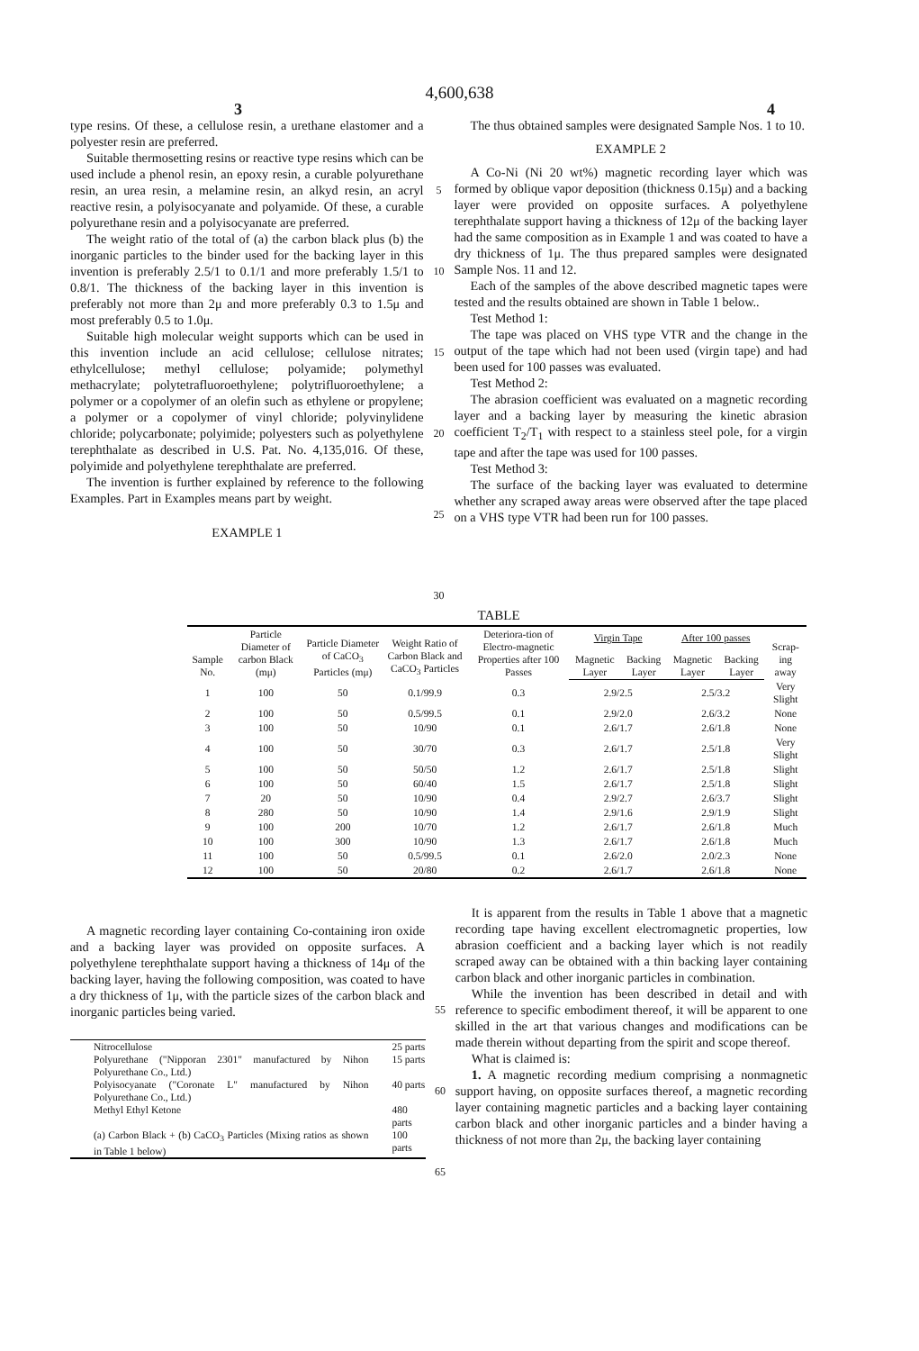4,600,638
3 4
type resins. Of these, a cellulose resin, a urethane elastomer and a polyester resin are preferred.
Suitable thermosetting resins or reactive type resins which can be used include a phenol resin, an epoxy resin, a curable polyurethane resin, an urea resin, a melamine resin, an alkyd resin, an acryl reactive resin, a polyisocyanate and polyamide. Of these, a curable polyurethane resin and a polyisocyanate are preferred.
The weight ratio of the total of (a) the carbon black plus (b) the inorganic particles to the binder used for the backing layer in this invention is preferably 2.5/1 to 0.1/1 and more preferably 1.5/1 to 0.8/1. The thickness of the backing layer in this invention is preferably not more than 2μ and more preferably 0.3 to 1.5μ and most preferably 0.5 to 1.0μ.
Suitable high molecular weight supports which can be used in this invention include an acid cellulose; cellulose nitrates; ethylcellulose; methyl cellulose; polyamide; polymethyl methacrylate; polytetrafluoroethylene; polytrifluoroethylene; a polymer or a copolymer of an olefin such as ethylene or propylene; a polymer or a copolymer of vinyl chloride; polyvinylidene chloride; polycarbonate; polyimide; polyesters such as polyethylene terephthalate as described in U.S. Pat. No. 4,135,016. Of these, polyimide and polyethylene terephthalate are preferred.
The invention is further explained by reference to the following Examples. Part in Examples means part by weight.
EXAMPLE 1
5
10
15
20
25
30
The thus obtained samples were designated Sample Nos. 1 to 10.
EXAMPLE 2
A Co-Ni (Ni 20 wt%) magnetic recording layer which was formed by oblique vapor deposition (thickness 0.15μ) and a backing layer were provided on opposite surfaces. A polyethylene terephthalate support having a thickness of 12μ of the backing layer had the same composition as in Example 1 and was coated to have a dry thickness of 1μ. The thus prepared samples were designated Sample Nos. 11 and 12.
Each of the samples of the above described magnetic tapes were tested and the results obtained are shown in Table 1 below..
Test Method 1:
The tape was placed on VHS type VTR and the change in the output of the tape which had not been used (virgin tape) and had been used for 100 passes was evaluated.
Test Method 2:
The abrasion coefficient was evaluated on a magnetic recording layer and a backing layer by measuring the kinetic abrasion coefficient T<sub>2</sub>/T<sub>1</sub> with respect to a stainless steel pole, for a virgin tape and after the tape was used for 100 passes.
Test Method 3:
The surface of the backing layer was evaluated to determine whether any scraped away areas were observed after the tape placed on a VHS type VTR had been run for 100 passes.
TABLE
| Sample No. | Particle Diameter of carbon Black (mμ) | Particle Diameter of CaCO<sub>3</sub> Particles (mμ) | Weight Ratio of Carbon Black and CaCO<sub>3</sub> Particles | Deteriora-tion of Electro-magnetic Properties after 100 Passes | Virgin Tape | | After 100 passes | | Scrap-ing away |
| --- | --- | --- | --- | --- | --- | --- | --- | --- | --- |
| | | | | | Magnetic Layer | Backing Layer | Magnetic Layer | Backing Layer | |
| 1 | 100 | 50 | 0.1/99.9 | 0.3 | 2.9/2.5 | | 2.5/3.2 | | Very Slight |
| 2 | 100 | 50 | 0.5/99.5 | 0.1 | 2.9/2.0 | | 2.6/3.2 | | None |
| 3 | 100 | 50 | 10/90 | 0.1 | 2.6/1.7 | | 2.6/1.8 | | None |
| 4 | 100 | 50 | 30/70 | 0.3 | 2.6/1.7 | | 2.5/1.8 | | Very Slight |
| 5 | 100 | 50 | 50/50 | 1.2 | 2.6/1.7 | | 2.5/1.8 | | Slight |
| 6 | 100 | 50 | 60/40 | 1.5 | 2.6/1.7 | | 2.5/1.8 | | Slight |
| 7 | 20 | 50 | 10/90 | 0.4 | 2.9/2.7 | | 2.6/3.7 | | Slight |
| 8 | 280 | 50 | 10/90 | 1.4 | 2.9/1.6 | | 2.9/1.9 | | Slight |
| 9 | 100 | 200 | 10/70 | 1.2 | 2.6/1.7 | | 2.6/1.8 | | Much |
| 10 | 100 | 300 | 10/90 | 1.3 | 2.6/1.7 | | 2.6/1.8 | | Much |
| 11 | 100 | 50 | 0.5/99.5 | 0.1 | 2.6/2.0 | | 2.0/2.3 | | None |
| 12 | 100 | 50 | 20/80 | 0.2 | 2.6/1.7 | | 2.6/1.8 | | None |
A magnetic recording layer containing Co-containing iron oxide and a backing layer was provided on opposite surfaces. A polyethylene terephthalate support having a thickness of 14μ of the backing layer, having the following composition, was coated to have a dry thickness of 1μ, with the particle sizes of the carbon black and inorganic particles being varied.
| Nitrocellulose | 25 parts |
| Polyurethane ("Nipporan 2301" manufactured by Nihon Polyurethane Co., Ltd.) | 15 parts |
| Polyisocyanate ("Coronate L" manufactured by Nihon Polyurethane Co., Ltd.) | 40 parts |
| Methyl Ethyl Ketone | 480 parts |
| (a) Carbon Black + (b) CaCO<sub>3</sub> Particles (Mixing ratios as shown in Table 1 below) | 100 parts |
55
60
65
It is apparent from the results in Table 1 above that a magnetic recording tape having excellent electromagnetic properties, low abrasion coefficient and a backing layer which is not readily scraped away can be obtained with a thin backing layer containing carbon black and other inorganic particles in combination.
While the invention has been described in detail and with reference to specific embodiment thereof, it will be apparent to one skilled in the art that various changes and modifications can be made therein without departing from the spirit and scope thereof.
What is claimed is:
1. A magnetic recording medium comprising a nonmagnetic support having, on opposite surfaces thereof, a magnetic recording layer containing magnetic particles and a backing layer containing carbon black and other inorganic particles and a binder having a thickness of not more than 2μ, the backing layer containing